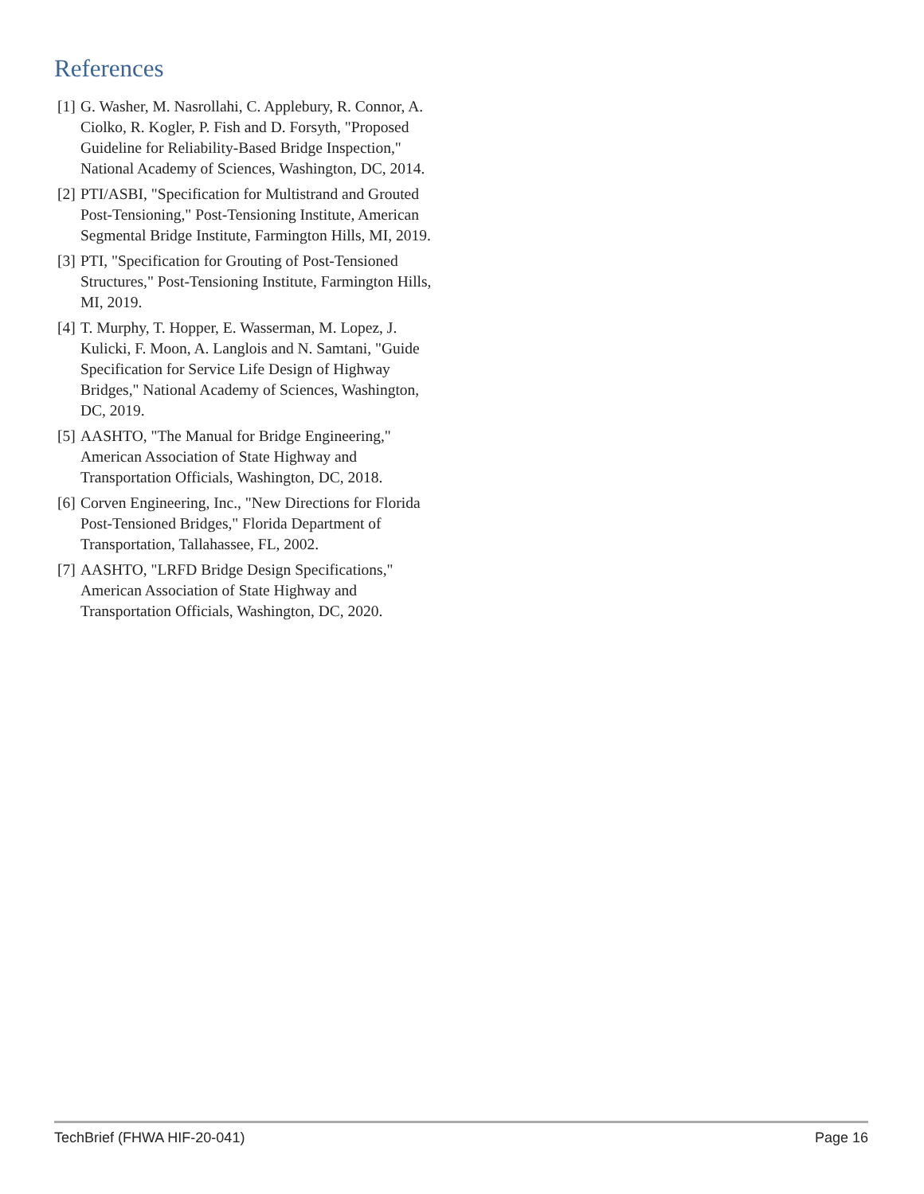References
[1] G. Washer, M. Nasrollahi, C. Applebury, R. Connor, A. Ciolko, R. Kogler, P. Fish and D. Forsyth, "Proposed Guideline for Reliability-Based Bridge Inspection," National Academy of Sciences, Washington, DC, 2014.
[2] PTI/ASBI, "Specification for Multistrand and Grouted Post-Tensioning," Post-Tensioning Institute, American Segmental Bridge Institute, Farmington Hills, MI, 2019.
[3] PTI, "Specification for Grouting of Post-Tensioned Structures," Post-Tensioning Institute, Farmington Hills, MI, 2019.
[4] T. Murphy, T. Hopper, E. Wasserman, M. Lopez, J. Kulicki, F. Moon, A. Langlois and N. Samtani, "Guide Specification for Service Life Design of Highway Bridges," National Academy of Sciences, Washington, DC, 2019.
[5] AASHTO, "The Manual for Bridge Engineering," American Association of State Highway and Transportation Officials, Washington, DC, 2018.
[6] Corven Engineering, Inc., "New Directions for Florida Post-Tensioned Bridges," Florida Department of Transportation, Tallahassee, FL, 2002.
[7] AASHTO, "LRFD Bridge Design Specifications," American Association of State Highway and Transportation Officials, Washington, DC, 2020.
TechBrief (FHWA HIF-20-041) Page 16